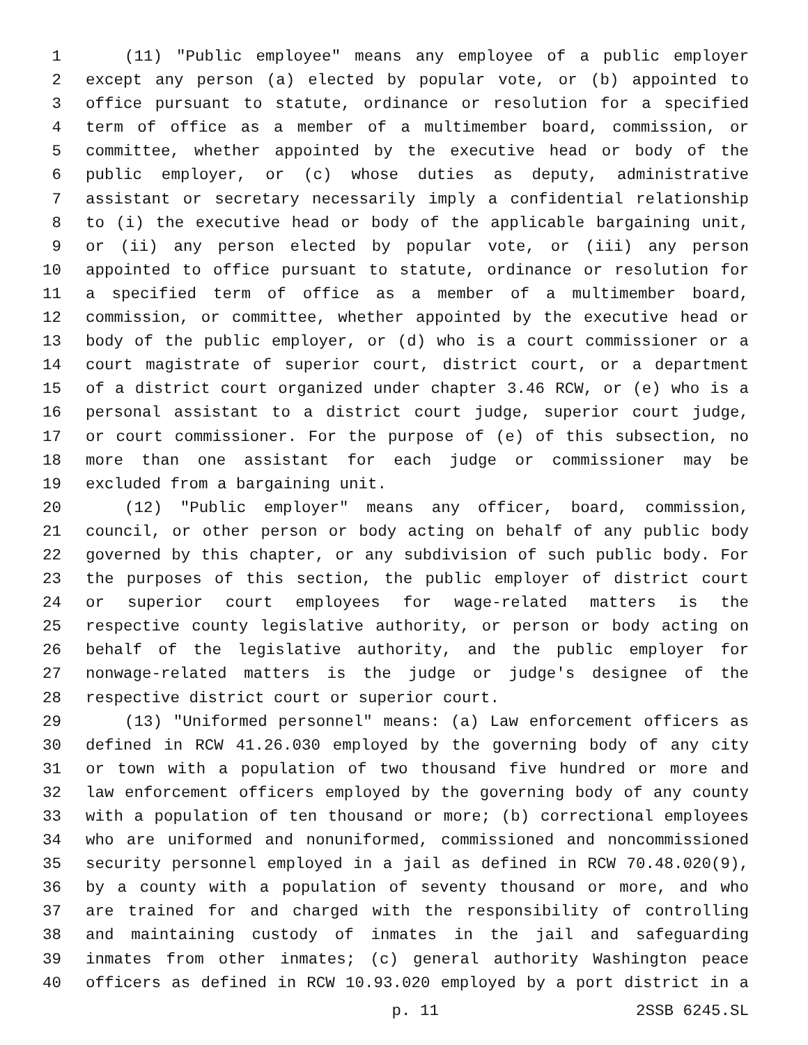1 (11) "Public employee" means any employee of a public employer
2 except any person (a) elected by popular vote, or (b) appointed to
3 office pursuant to statute, ordinance or resolution for a specified
4 term of office as a member of a multimember board, commission, or
5 committee, whether appointed by the executive head or body of the
6 public employer, or (c) whose duties as deputy, administrative
7 assistant or secretary necessarily imply a confidential relationship
8 to (i) the executive head or body of the applicable bargaining unit,
9 or (ii) any person elected by popular vote, or (iii) any person
10 appointed to office pursuant to statute, ordinance or resolution for
11 a specified term of office as a member of a multimember board,
12 commission, or committee, whether appointed by the executive head or
13 body of the public employer, or (d) who is a court commissioner or a
14 court magistrate of superior court, district court, or a department
15 of a district court organized under chapter 3.46 RCW, or (e) who is a
16 personal assistant to a district court judge, superior court judge,
17 or court commissioner. For the purpose of (e) of this subsection, no
18 more than one assistant for each judge or commissioner may be
19 excluded from a bargaining unit.
20 (12) "Public employer" means any officer, board, commission,
21 council, or other person or body acting on behalf of any public body
22 governed by this chapter, or any subdivision of such public body. For
23 the purposes of this section, the public employer of district court
24 or superior court employees for wage-related matters is the
25 respective county legislative authority, or person or body acting on
26 behalf of the legislative authority, and the public employer for
27 nonwage-related matters is the judge or judge's designee of the
28 respective district court or superior court.
29 (13) "Uniformed personnel" means: (a) Law enforcement officers as
30 defined in RCW 41.26.030 employed by the governing body of any city
31 or town with a population of two thousand five hundred or more and
32 law enforcement officers employed by the governing body of any county
33 with a population of ten thousand or more; (b) correctional employees
34 who are uniformed and nonuniformed, commissioned and noncommissioned
35 security personnel employed in a jail as defined in RCW 70.48.020(9),
36 by a county with a population of seventy thousand or more, and who
37 are trained for and charged with the responsibility of controlling
38 and maintaining custody of inmates in the jail and safeguarding
39 inmates from other inmates; (c) general authority Washington peace
40 officers as defined in RCW 10.93.020 employed by a port district in a
p. 11 2SSB 6245.SL